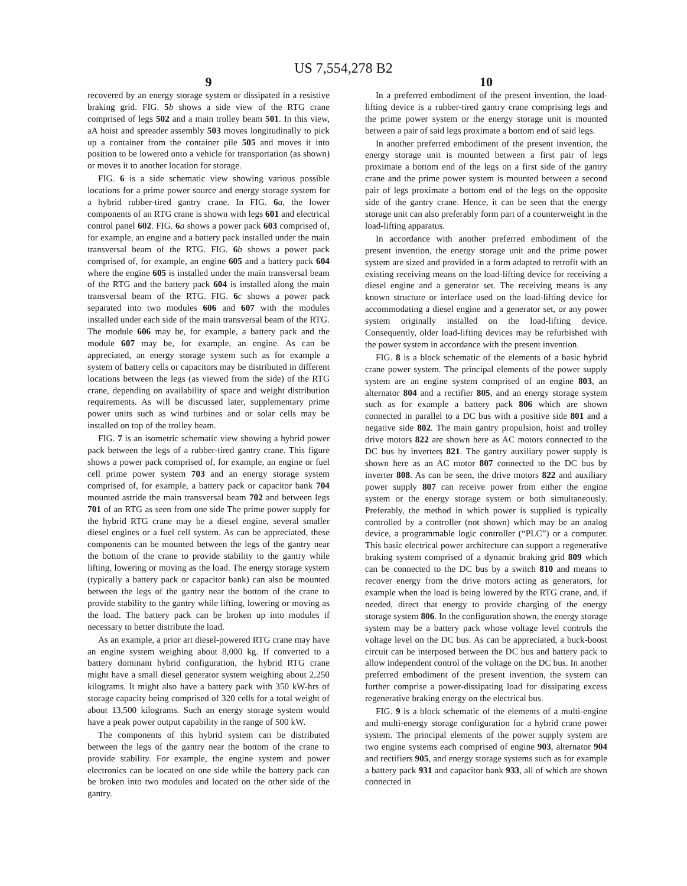US 7,554,278 B2
9
recovered by an energy storage system or dissipated in a resistive braking grid. FIG. 5 b shows a side view of the RTG crane comprised of legs 502 and a main trolley beam 501. In this view, aA hoist and spreader assembly 503 moves longitudinally to pick up a container from the container pile 505 and moves it into position to be lowered onto a vehicle for transportation (as shown) or moves it to another location for storage.
FIG. 6 is a side schematic view showing various possible locations for a prime power source and energy storage system for a hybrid rubber-tired gantry crane. In FIG. 6 a, the lower components of an RTG crane is shown with legs 601 and electrical control panel 602. FIG. 6 a shows a power pack 603 comprised of, for example, an engine and a battery pack installed under the main transversal beam of the RTG. FIG. 6 b shows a power pack comprised of, for example, an engine 605 and a battery pack 604 where the engine 605 is installed under the main transversal beam of the RTG and the battery pack 604 is installed along the main transversal beam of the RTG. FIG. 6 c shows a power pack separated into two modules 606 and 607 with the modules installed under each side of the main transversal beam of the RTG. The module 606 may be, for example, a battery pack and the module 607 may be, for example, an engine. As can be appreciated, an energy storage system such as for example a system of battery cells or capacitors may be distributed in different locations between the legs (as viewed from the side) of the RTG crane, depending on availability of space and weight distribution requirements. As will be discussed later, supplementary prime power units such as wind turbines and or solar cells may be installed on top of the trolley beam.
FIG. 7 is an isometric schematic view showing a hybrid power pack between the legs of a rubber-tired gantry crane. This figure shows a power pack comprised of, for example, an engine or fuel cell prime power system 703 and an energy storage system comprised of, for example, a battery pack or capacitor bank 704 mounted astride the main transversal beam 702 and between legs 701 of an RTG as seen from one side The prime power supply for the hybrid RTG crane may be a diesel engine, several smaller diesel engines or a fuel cell system. As can be appreciated, these components can be mounted between the legs of the gantry near the bottom of the crane to provide stability to the gantry while lifting, lowering or moving as the load. The energy storage system (typically a battery pack or capacitor bank) can also be mounted between the legs of the gantry near the bottom of the crane to provide stability to the gantry while lifting, lowering or moving as the load. The battery pack can be broken up into modules if necessary to better distribute the load.
As an example, a prior art diesel-powered RTG crane may have an engine system weighing about 8,000 kg. If converted to a battery dominant hybrid configuration, the hybrid RTG crane might have a small diesel generator system weighing about 2,250 kilograms. It might also have a battery pack with 350 kW-hrs of storage capacity being comprised of 320 cells for a total weight of about 13,500 kilograms. Such an energy storage system would have a peak power output capability in the range of 500 kW.
The components of this hybrid system can be distributed between the legs of the gantry near the bottom of the crane to provide stability. For example, the engine system and power electronics can be located on one side while the battery pack can be broken into two modules and located on the other side of the gantry.
10
In a preferred embodiment of the present invention, the load-lifting device is a rubber-tired gantry crane comprising legs and the prime power system or the energy storage unit is mounted between a pair of said legs proximate a bottom end of said legs.
In another preferred embodiment of the present invention, the energy storage unit is mounted between a first pair of legs proximate a bottom end of the legs on a first side of the gantry crane and the prime power system is mounted between a second pair of legs proximate a bottom end of the legs on the opposite side of the gantry crane. Hence, it can be seen that the energy storage unit can also preferably form part of a counterweight in the load-lifting apparatus.
In accordance with another preferred embodiment of the present invention, the energy storage unit and the prime power system are sized and provided in a form adapted to retrofit with an existing receiving means on the load-lifting device for receiving a diesel engine and a generator set. The receiving means is any known structure or interface used on the load-lifting device for accommodating a diesel engine and a generator set, or any power system originally installed on the load-lifting device. Consequently, older load-lifting devices may be refurbished with the power system in accordance with the present invention.
FIG. 8 is a block schematic of the elements of a basic hybrid crane power system. The principal elements of the power supply system are an engine system comprised of an engine 803, an alternator 804 and a rectifier 805, and an energy storage system such as for example a battery pack 806 which are shown connected in parallel to a DC bus with a positive side 801 and a negative side 802. The main gantry propulsion, hoist and trolley drive motors 822 are shown here as AC motors connected to the DC bus by inverters 821. The gantry auxiliary power supply is shown here as an AC motor 807 connected to the DC bus by inverter 808. As can be seen, the drive motors 822 and auxiliary power supply 807 can receive power from either the engine system or the energy storage system or both simultaneously. Preferably, the method in which power is supplied is typically controlled by a controller (not shown) which may be an analog device, a programmable logic controller (“PLC”) or a computer. This basic electrical power architecture can support a regenerative braking system comprised of a dynamic braking grid 809 which can be connected to the DC bus by a switch 810 and means to recover energy from the drive motors acting as generators, for example when the load is being lowered by the RTG crane, and, if needed, direct that energy to provide charging of the energy storage system 806. In the configuration shown, the energy storage system may be a battery pack whose voltage level controls the voltage level on the DC bus. As can be appreciated, a buck-boost circuit can be interposed between the DC bus and battery pack to allow independent control of the voltage on the DC bus. In another preferred embodiment of the present invention, the system can further comprise a power-dissipating load for dissipating excess regenerative braking energy on the electrical bus.
FIG. 9 is a block schematic of the elements of a multi-engine and multi-energy storage configuration for a hybrid crane power system. The principal elements of the power supply system are two engine systems each comprised of engine 903, alternator 904 and rectifiers 905, and energy storage systems such as for example a battery pack 931 and capacitor bank 933, all of which are shown connected in